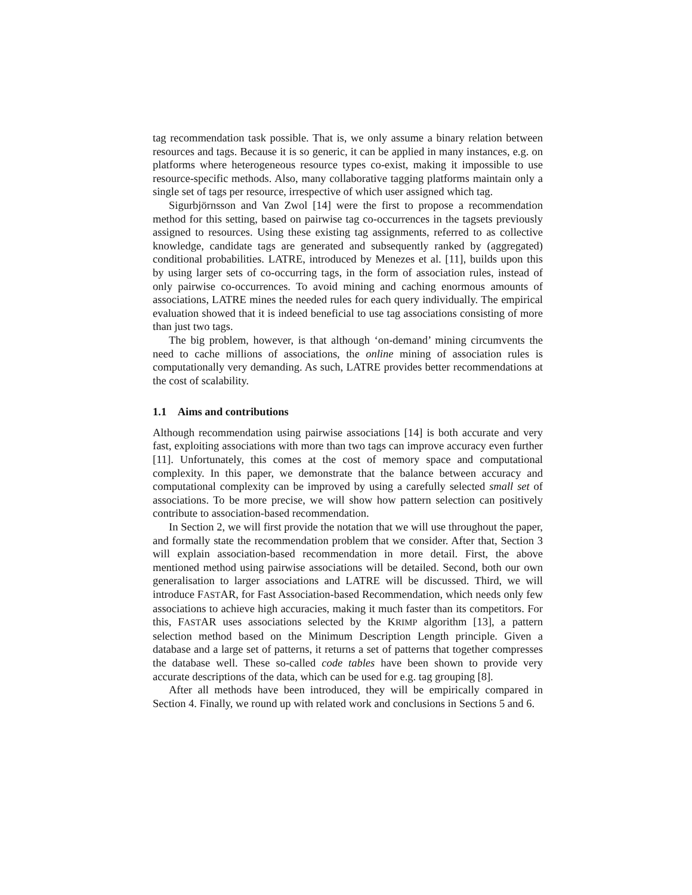tag recommendation task possible. That is, we only assume a binary relation between resources and tags. Because it is so generic, it can be applied in many instances, e.g. on platforms where heterogeneous resource types co-exist, making it impossible to use resource-specific methods. Also, many collaborative tagging platforms maintain only a single set of tags per resource, irrespective of which user assigned which tag.
Sigurbjörnsson and Van Zwol [14] were the first to propose a recommendation method for this setting, based on pairwise tag co-occurrences in the tagsets previously assigned to resources. Using these existing tag assignments, referred to as collective knowledge, candidate tags are generated and subsequently ranked by (aggregated) conditional probabilities. LATRE, introduced by Menezes et al. [11], builds upon this by using larger sets of co-occurring tags, in the form of association rules, instead of only pairwise co-occurrences. To avoid mining and caching enormous amounts of associations, LATRE mines the needed rules for each query individually. The empirical evaluation showed that it is indeed beneficial to use tag associations consisting of more than just two tags.
The big problem, however, is that although ‘on-demand’ mining circumvents the need to cache millions of associations, the online mining of association rules is computationally very demanding. As such, LATRE provides better recommendations at the cost of scalability.
1.1 Aims and contributions
Although recommendation using pairwise associations [14] is both accurate and very fast, exploiting associations with more than two tags can improve accuracy even further [11]. Unfortunately, this comes at the cost of memory space and computational complexity. In this paper, we demonstrate that the balance between accuracy and computational complexity can be improved by using a carefully selected small set of associations. To be more precise, we will show how pattern selection can positively contribute to association-based recommendation.
In Section 2, we will first provide the notation that we will use throughout the paper, and formally state the recommendation problem that we consider. After that, Section 3 will explain association-based recommendation in more detail. First, the above mentioned method using pairwise associations will be detailed. Second, both our own generalisation to larger associations and LATRE will be discussed. Third, we will introduce FASTAR, for Fast Association-based Recommendation, which needs only few associations to achieve high accuracies, making it much faster than its competitors. For this, FASTAR uses associations selected by the KRIMP algorithm [13], a pattern selection method based on the Minimum Description Length principle. Given a database and a large set of patterns, it returns a set of patterns that together compresses the database well. These so-called code tables have been shown to provide very accurate descriptions of the data, which can be used for e.g. tag grouping [8].
After all methods have been introduced, they will be empirically compared in Section 4. Finally, we round up with related work and conclusions in Sections 5 and 6.